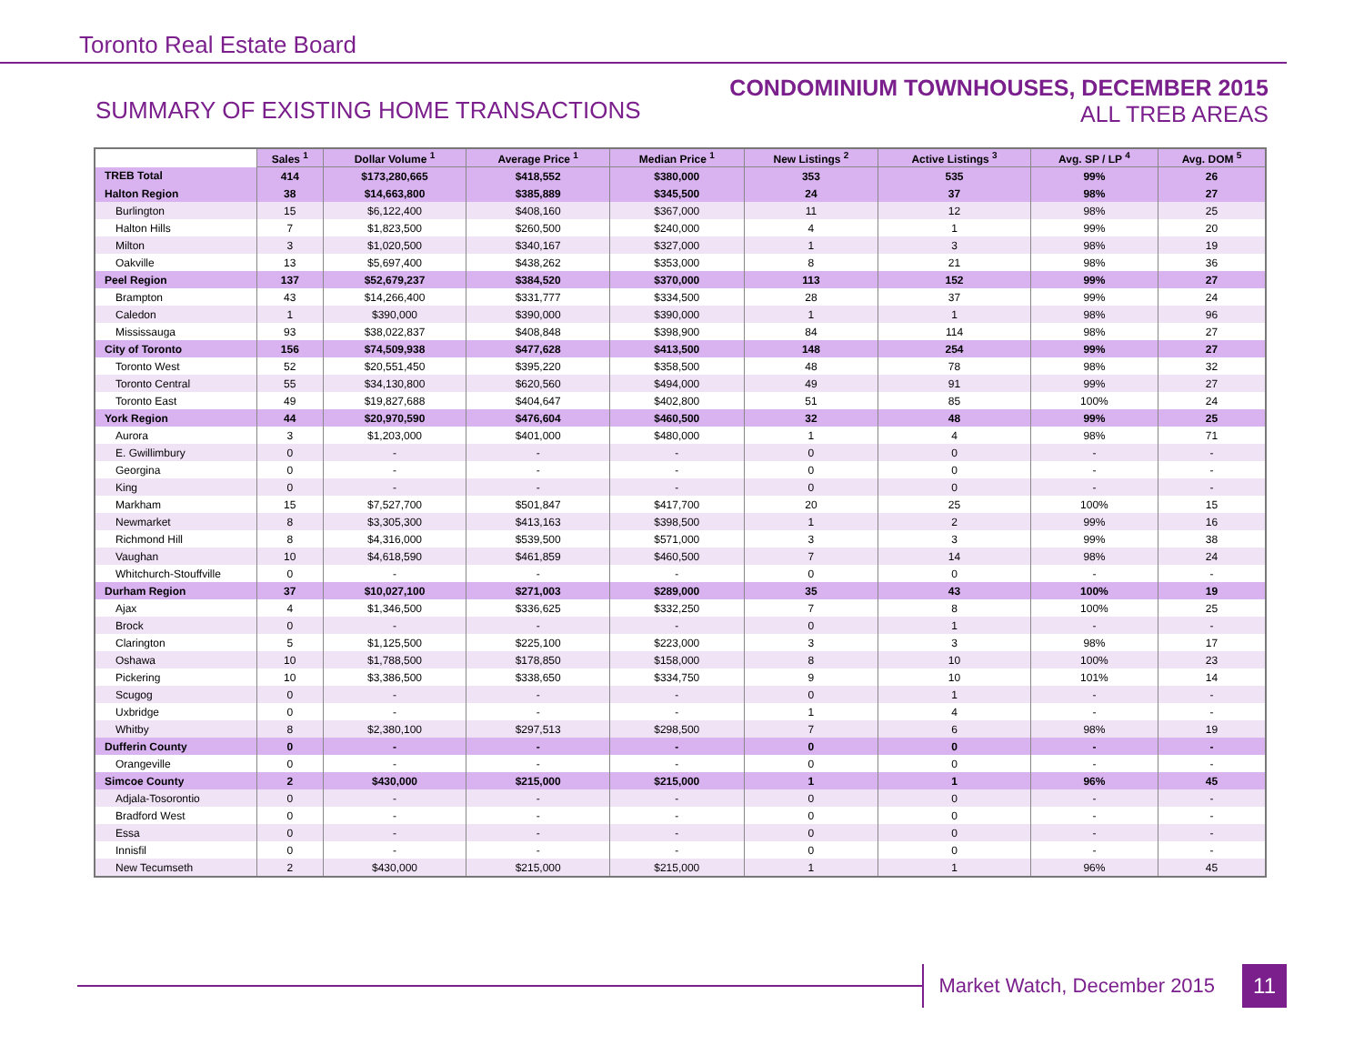Toronto Real Estate Board
SUMMARY OF EXISTING HOME TRANSACTIONS
CONDOMINIUM TOWNHOUSES, DECEMBER 2015
ALL TREB AREAS
| | Sales <sup>1</sup> | Dollar Volume <sup>1</sup> | Average Price <sup>1</sup> | Median Price <sup>1</sup> | New Listings <sup>2</sup> | Active Listings <sup>3</sup> | Avg. SP / LP <sup>4</sup> | Avg. DOM <sup>5</sup> |
| --- | --- | --- | --- | --- | --- | --- | --- | --- |
| TREB Total | 414 | $173,280,665 | $418,552 | $380,000 | 353 | 535 | 99% | 26 |
| Halton Region | 38 | $14,663,800 | $385,889 | $345,500 | 24 | 37 | 98% | 27 |
| Burlington | 15 | $6,122,400 | $408,160 | $367,000 | 11 | 12 | 98% | 25 |
| Halton Hills | 7 | $1,823,500 | $260,500 | $240,000 | 4 | 1 | 99% | 20 |
| Milton | 3 | $1,020,500 | $340,167 | $327,000 | 1 | 3 | 98% | 19 |
| Oakville | 13 | $5,697,400 | $438,262 | $353,000 | 8 | 21 | 98% | 36 |
| Peel Region | 137 | $52,679,237 | $384,520 | $370,000 | 113 | 152 | 99% | 27 |
| Brampton | 43 | $14,266,400 | $331,777 | $334,500 | 28 | 37 | 99% | 24 |
| Caledon | 1 | $390,000 | $390,000 | $390,000 | 1 | 1 | 98% | 96 |
| Mississauga | 93 | $38,022,837 | $408,848 | $398,900 | 84 | 114 | 98% | 27 |
| City of Toronto | 156 | $74,509,938 | $477,628 | $413,500 | 148 | 254 | 99% | 27 |
| Toronto West | 52 | $20,551,450 | $395,220 | $358,500 | 48 | 78 | 98% | 32 |
| Toronto Central | 55 | $34,130,800 | $620,560 | $494,000 | 49 | 91 | 99% | 27 |
| Toronto East | 49 | $19,827,688 | $404,647 | $402,800 | 51 | 85 | 100% | 24 |
| York Region | 44 | $20,970,590 | $476,604 | $460,500 | 32 | 48 | 99% | 25 |
| Aurora | 3 | $1,203,000 | $401,000 | $480,000 | 1 | 4 | 98% | 71 |
| E. Gwillimbury | 0 | - | - | - | 0 | 0 | - | - |
| Georgina | 0 | - | - | - | 0 | 0 | - | - |
| King | 0 | - | - | - | 0 | 0 | - | - |
| Markham | 15 | $7,527,700 | $501,847 | $417,700 | 20 | 25 | 100% | 15 |
| Newmarket | 8 | $3,305,300 | $413,163 | $398,500 | 1 | 2 | 99% | 16 |
| Richmond Hill | 8 | $4,316,000 | $539,500 | $571,000 | 3 | 3 | 99% | 38 |
| Vaughan | 10 | $4,618,590 | $461,859 | $460,500 | 7 | 14 | 98% | 24 |
| Whitchurch-Stouffville | 0 | - | - | - | 0 | 0 | - | - |
| Durham Region | 37 | $10,027,100 | $271,003 | $289,000 | 35 | 43 | 100% | 19 |
| Ajax | 4 | $1,346,500 | $336,625 | $332,250 | 7 | 8 | 100% | 25 |
| Brock | 0 | - | - | - | 0 | 1 | - | - |
| Clarington | 5 | $1,125,500 | $225,100 | $223,000 | 3 | 3 | 98% | 17 |
| Oshawa | 10 | $1,788,500 | $178,850 | $158,000 | 8 | 10 | 100% | 23 |
| Pickering | 10 | $3,386,500 | $338,650 | $334,750 | 9 | 10 | 101% | 14 |
| Scugog | 0 | - | - | - | 0 | 1 | - | - |
| Uxbridge | 0 | - | - | - | 1 | 4 | - | - |
| Whitby | 8 | $2,380,100 | $297,513 | $298,500 | 7 | 6 | 98% | 19 |
| Dufferin County | 0 | - | - | - | 0 | 0 | - | - |
| Orangeville | 0 | - | - | - | 0 | 0 | - | - |
| Simcoe County | 2 | $430,000 | $215,000 | $215,000 | 1 | 1 | 96% | 45 |
| Adjala-Tosorontio | 0 | - | - | - | 0 | 0 | - | - |
| Bradford West | 0 | - | - | - | 0 | 0 | - | - |
| Essa | 0 | - | - | - | 0 | 0 | - | - |
| Innisfil | 0 | - | - | - | 0 | 0 | - | - |
| New Tecumseth | 2 | $430,000 | $215,000 | $215,000 | 1 | 1 | 96% | 45 |
Market Watch, December 2015
11